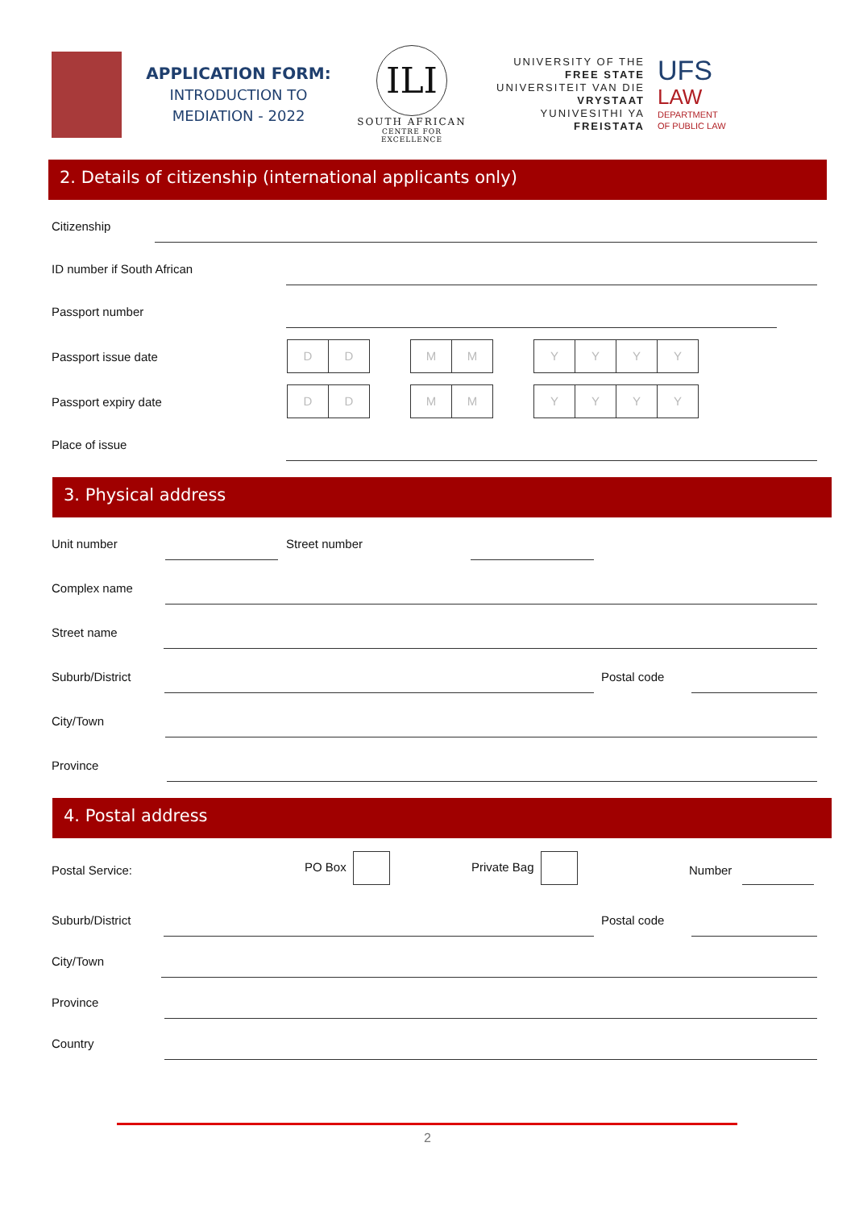APPLICATION FORM:
INTRODUCTION TO
MEDIATION - 2022
ILI
SOUTH AFRICAN
CENTRE FOR EXCELLENCE
UNIVERSITY OF THE
FREE STATE
UNIVERSITEIT VAN DIE
VRYSTAAT
YUNIVESITHI YA
FREISTATA
UFS
LAW
DEPARTMENT
OF PUBLIC LAW
2. Details of citizenship (international applicants only)
Citizenship
ID number if South African
Passport number
Passport issue date
DD MM YYYY
Passport expiry date
DD MM YYYY
Place of issue
3. Physical address
Unit number
Street number
Complex name
Street name
Suburb/District
Postal code
City/Town
Province
4. Postal address
Postal Service: PO Box Private Bag Number
Suburb/District
Postal code
City/Town
Province
Country
2